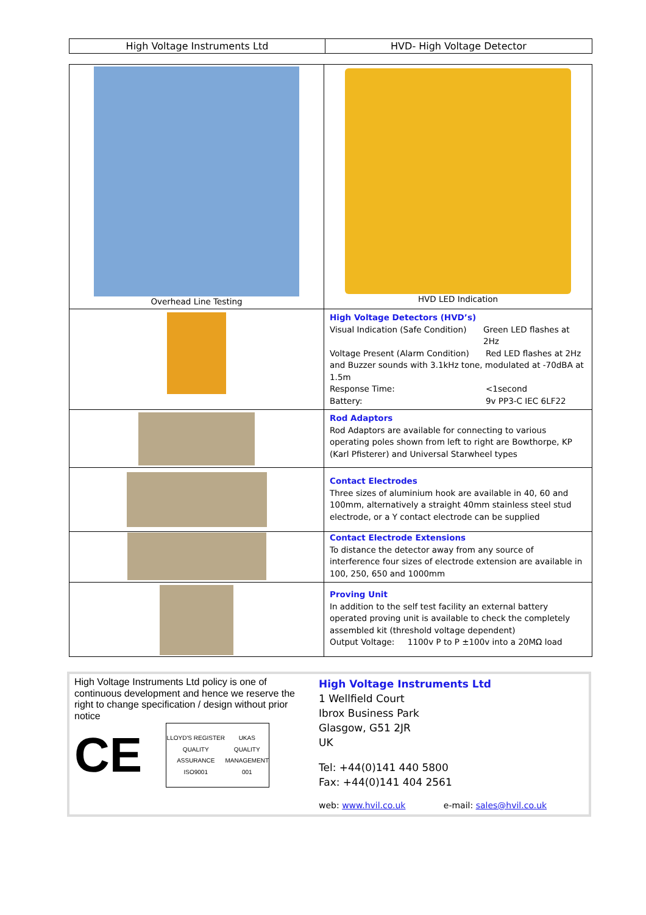| High Voltage Instruments Ltd | HVD- High Voltage Detector |
| Overhead Line Testing | HVD LED Indication |
| | High Voltage Detectors (HVD’s) Visual Indication (Safe Condition) Green LED flashes at 2Hz Voltage Present (Alarm Condition) Red LED flashes at 2Hz and Buzzer sounds with 3.1kHz tone, modulated at -70dBA at 1.5m Response Time: <1second Battery: 9v PP3-C IEC 6LF22 |
| | Rod Adaptors Rod Adaptors are available for connecting to various operating poles shown from left to right are Bowthorpe, KP (Karl Pfisterer) and Universal Starwheel types |
| | Contact Electrodes Three sizes of aluminium hook are available in 40, 60 and 100mm, alternatively a straight 40mm stainless steel stud electrode, or a Y contact electrode can be supplied |
| | Contact Electrode Extensions To distance the detector away from any source of interference four sizes of electrode extension are available in 100, 250, 650 and 1000mm |
| | Proving Unit In addition to the self test facility an external battery operated proving unit is available to check the completely assembled kit (threshold voltage dependent) Output Voltage: 1100v P to P ±100v into a 20MΩ load |
High Voltage Instruments Ltd policy is one of continuous development and hence we reserve the right to change specification / design without prior notice
CE
LLOYD'S REGISTER QUALITY ASSURANCE ISO9001 UKAS QUALITY MANAGEMENT 001
High Voltage Instruments Ltd
1 Wellfield Court
Ibrox Business Park
Glasgow, G51 2JR
UK
Tel: +44(0)141 440 5800
Fax: +44(0)141 404 2561
web: www.hvil.co.uk e-mail: sales@hvil.co.uk